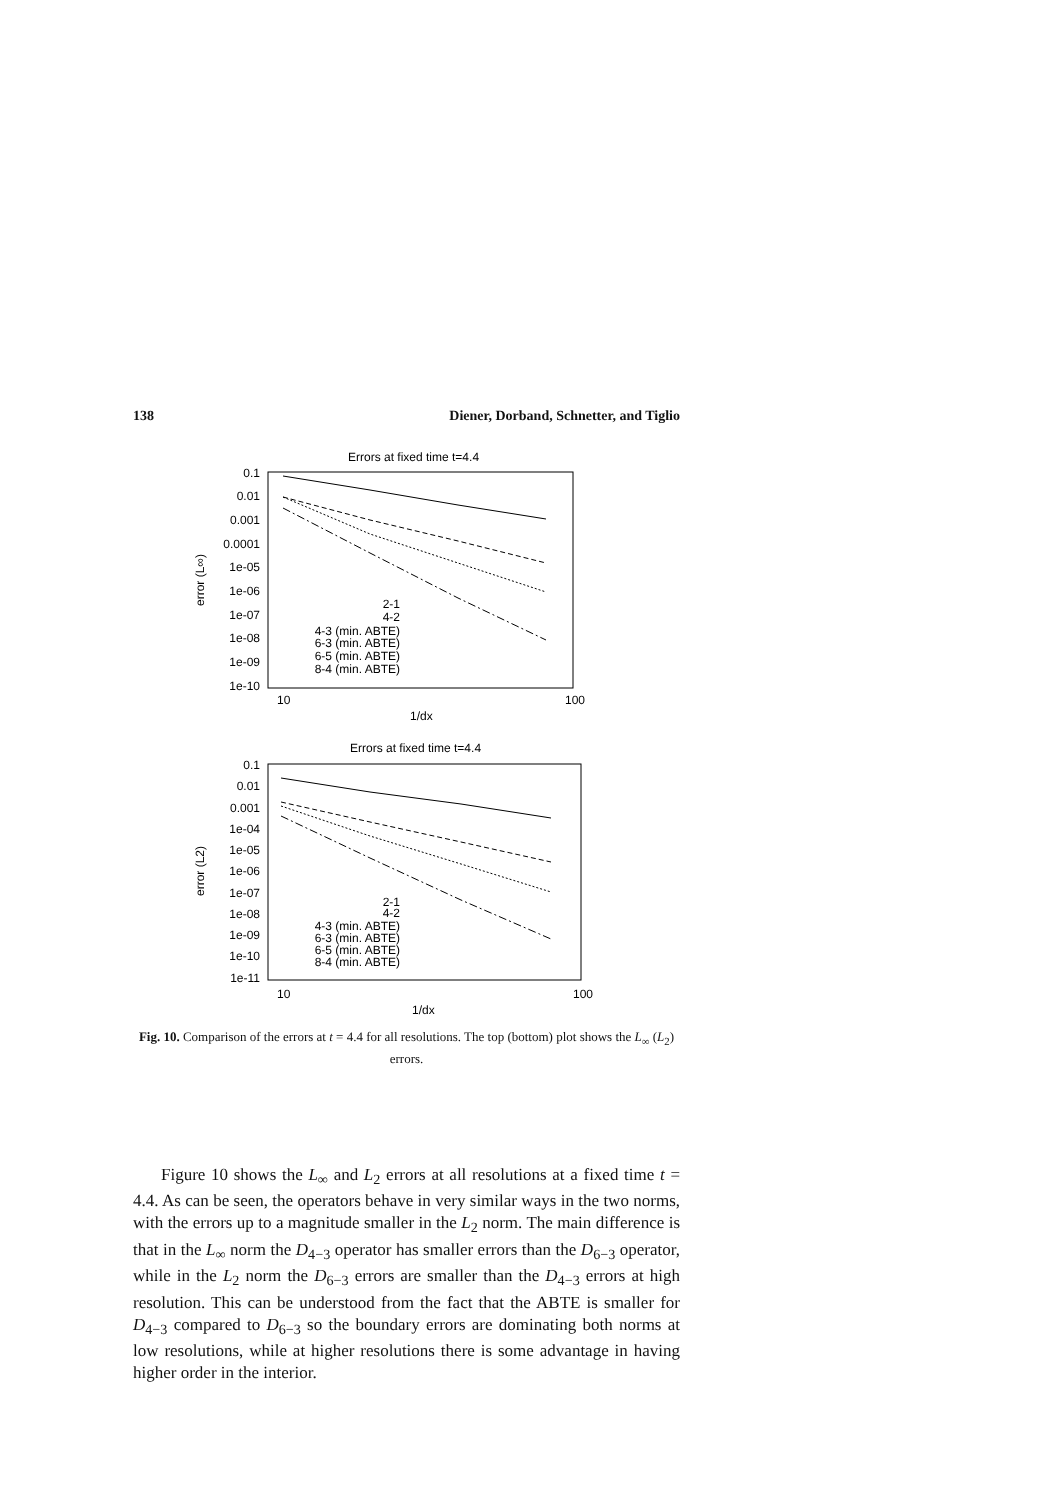138 Diener, Dorband, Schnetter, and Tiglio
Errors at fixed time t=4.4
0.1
0.01
0.001
0.0001
1e-05
1e-06
1e-07
1e-08
1e-09
1e-10
10
100
1/dx
error (L∞)
2-1
4-2
4-3 (min. ABTE)
6-3 (min. ABTE)
6-5 (min. ABTE)
8-4 (min. ABTE)
Errors at fixed time t=4.4
0.1
0.01
0.001
1e-04
1e-05
1e-06
1e-07
1e-08
1e-09
1e-10
1e-11
10
100
1/dx
error (L2)
2-1
4-2
4-3 (min. ABTE)
6-3 (min. ABTE)
6-5 (min. ABTE)
8-4 (min. ABTE)
Fig. 10. Comparison of the errors at t = 4.4 for all resolutions. The top (bottom) plot shows the L<sub>∞</sub> (L<sub>2</sub>) errors.
Figure 10 shows the L<sub>∞</sub> and L<sub>2</sub> errors at all resolutions at a fixed time t = 4.4. As can be seen, the operators behave in very similar ways in the two norms, with the errors up to a magnitude smaller in the L<sub>2</sub> norm. The main difference is that in the L<sub>∞</sub> norm the D<sub>4−3</sub> operator has smaller errors than the D<sub>6−3</sub> operator, while in the L<sub>2</sub> norm the D<sub>6−3</sub> errors are smaller than the D<sub>4−3</sub> errors at high resolution. This can be understood from the fact that the ABTE is smaller for D<sub>4−3</sub> compared to D<sub>6−3</sub> so the boundary errors are dominating both norms at low resolutions, while at higher resolutions there is some advantage in having higher order in the interior.